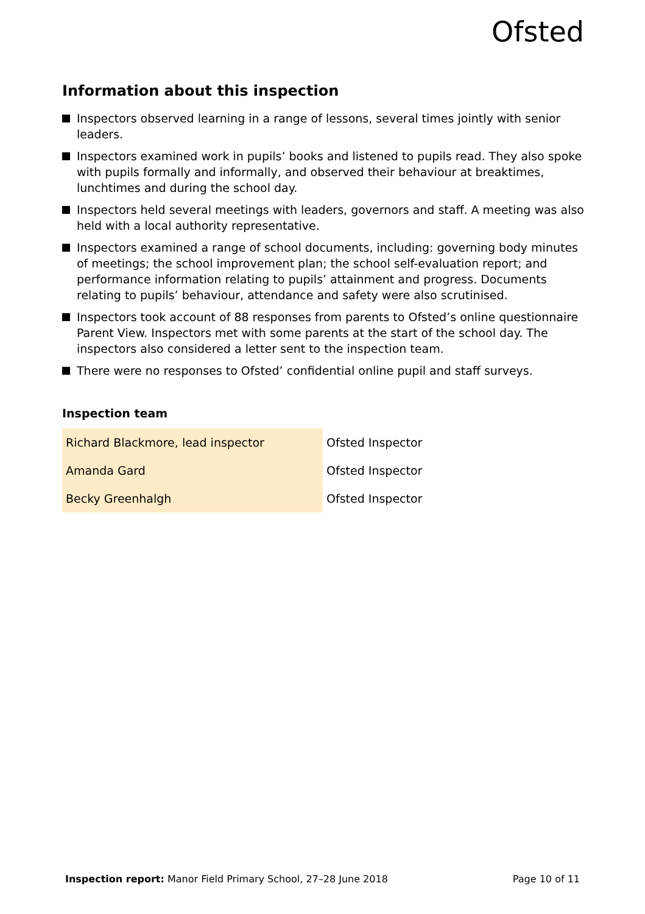Ofsted
Information about this inspection
Inspectors observed learning in a range of lessons, several times jointly with senior leaders.
Inspectors examined work in pupils’ books and listened to pupils read. They also spoke with pupils formally and informally, and observed their behaviour at breaktimes, lunchtimes and during the school day.
Inspectors held several meetings with leaders, governors and staff. A meeting was also held with a local authority representative.
Inspectors examined a range of school documents, including: governing body minutes of meetings; the school improvement plan; the school self-evaluation report; and performance information relating to pupils’ attainment and progress. Documents relating to pupils’ behaviour, attendance and safety were also scrutinised.
Inspectors took account of 88 responses from parents to Ofsted’s online questionnaire Parent View. Inspectors met with some parents at the start of the school day. The inspectors also considered a letter sent to the inspection team.
There were no responses to Ofsted’ confidential online pupil and staff surveys.
Inspection team
| Richard Blackmore, lead inspector | Ofsted Inspector |
| Amanda Gard | Ofsted Inspector |
| Becky Greenhalgh | Ofsted Inspector |
Inspection report: Manor Field Primary School, 27–28 June 2018 Page 10 of 11